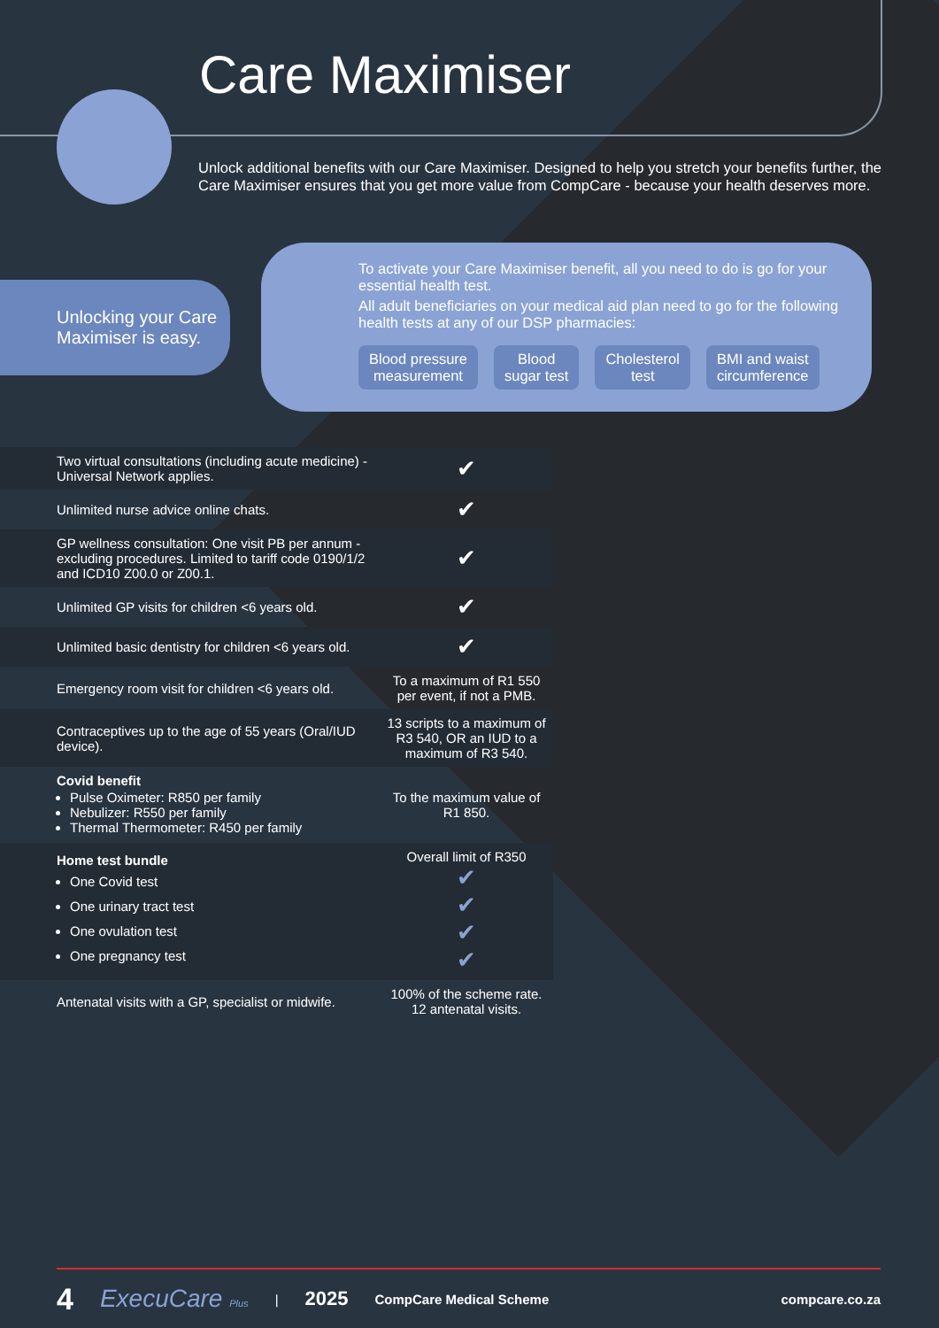Care Maximiser
Unlock additional benefits with our Care Maximiser. Designed to help you stretch your benefits further, the Care Maximiser ensures that you get more value from CompCare - because your health deserves more.
Unlocking your Care Maximiser is easy.
To activate your Care Maximiser benefit, all you need to do is go for your essential health test.
All adult beneficiaries on your medical aid plan need to go for the following health tests at any of our DSP pharmacies:
Blood pressure
measurement
Blood
sugar test
Cholesterol
test
BMI and waist
circumference
| Two virtual consultations (including acute medicine) - Universal Network applies. | ✔ |
| Unlimited nurse advice online chats. | ✔ |
| GP wellness consultation: One visit PB per annum - excluding procedures. Limited to tariff code 0190/1/2 and ICD10 Z00.0 or Z00.1. | ✔ |
| Unlimited GP visits for children <6 years old. | ✔ |
| Unlimited basic dentistry for children <6 years old. | ✔ |
| Emergency room visit for children <6 years old. | To a maximum of R1 550 per event, if not a PMB. |
| Contraceptives up to the age of 55 years (Oral/IUD device). | 13 scripts to a maximum of R3 540, OR an IUD to a maximum of R3 540. |
| Covid benefit Pulse Oximeter: R850 per family Nebulizer: R550 per family Thermal Thermometer: R450 per family | To the maximum value of R1 850. |
| Home test bundle One Covid test One urinary tract test One ovulation test One pregnancy test | Overall limit of R350 ✔ ✔ ✔ ✔ |
| Antenatal visits with a GP, specialist or midwife. | 100% of the scheme rate. 12 antenatal visits. |
4 ExecuCare Plus | 2025 CompCare Medical Scheme compcare.co.za